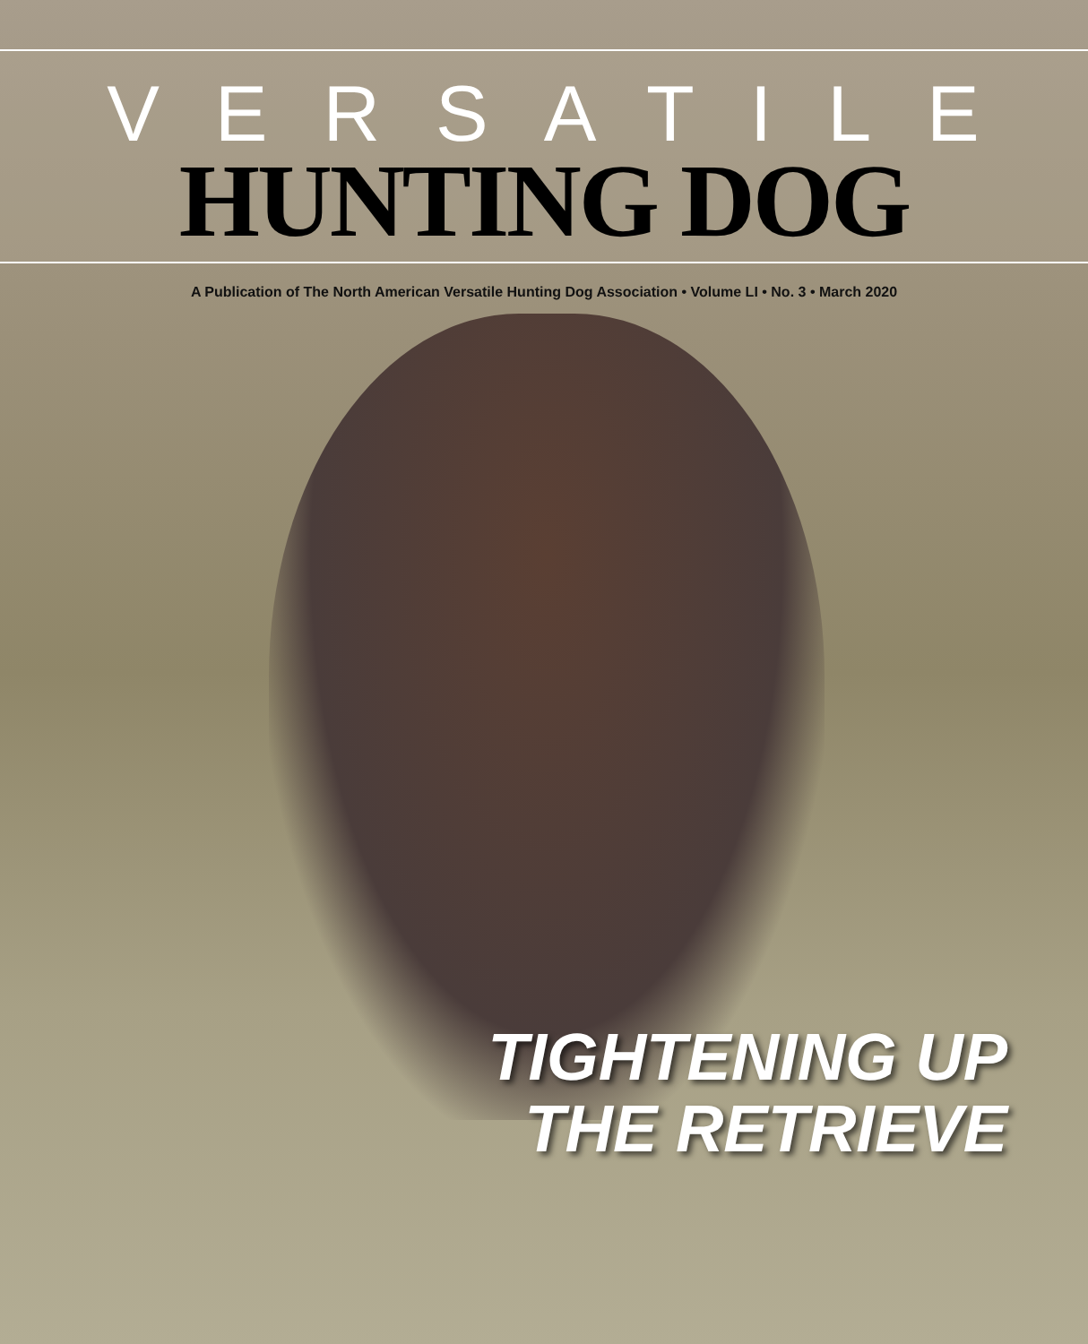VERSATILE
HUNTING DOG
A Publication of The North American Versatile Hunting Dog Association • Volume LI • No. 3 • March 2020
TIGHTENING UP
THE RETRIEVE